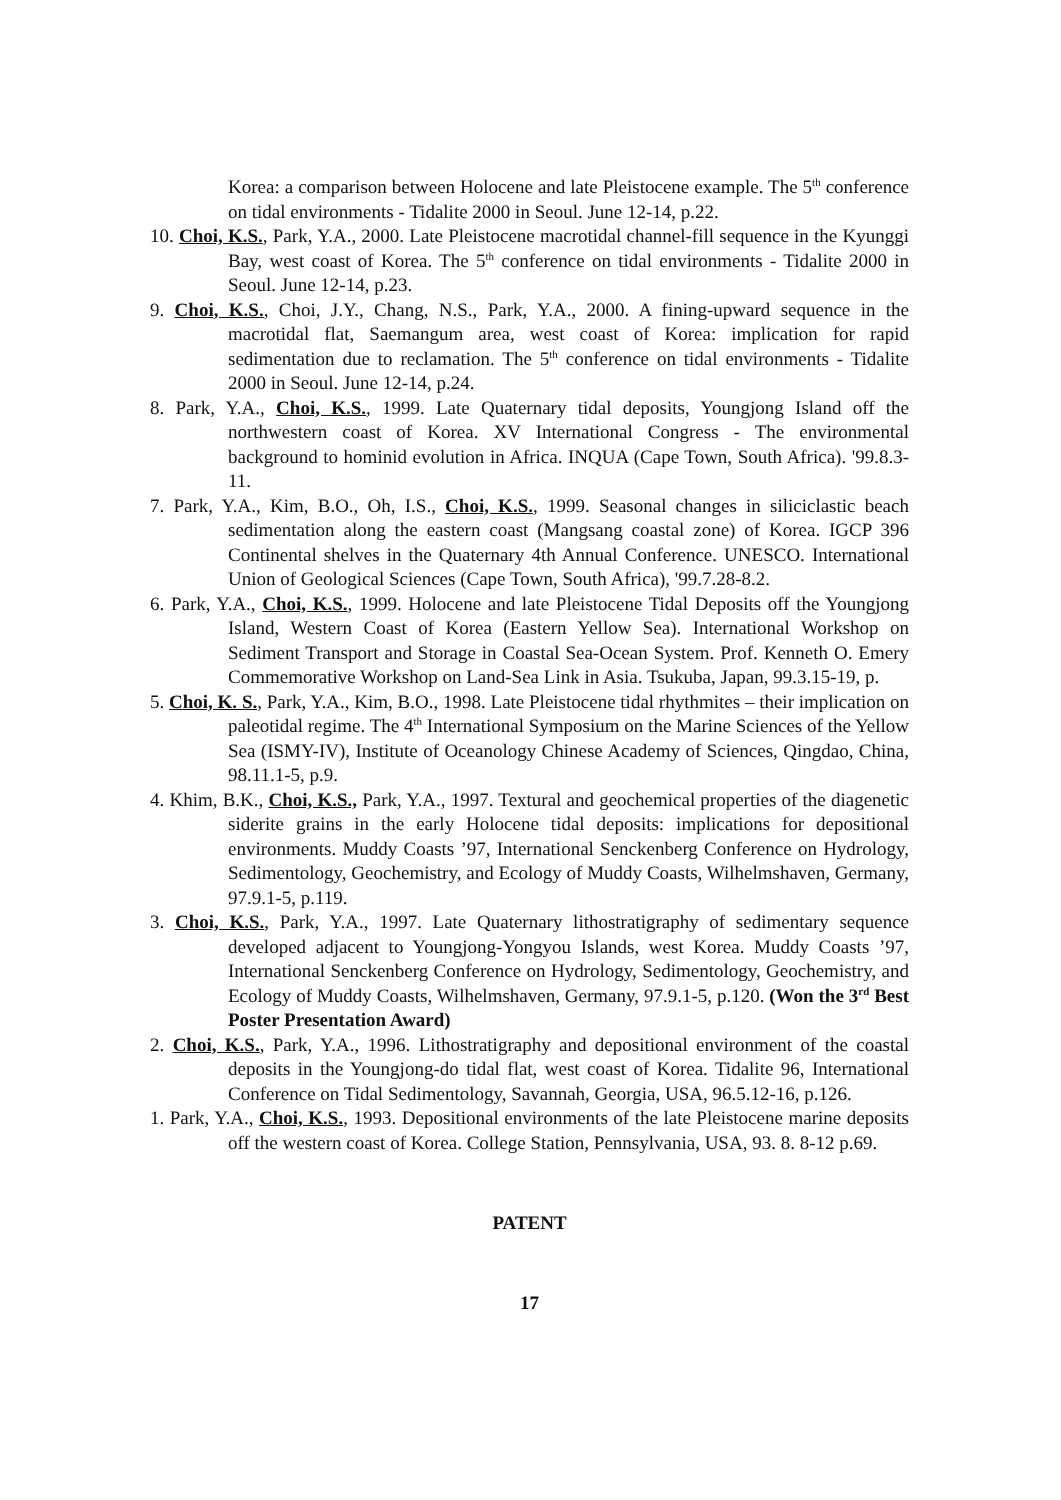Korea: a comparison between Holocene and late Pleistocene example. The 5<sup>th</sup> conference on tidal environments - Tidalite 2000 in Seoul. June 12-14, p.22.
10. Choi, K.S., Park, Y.A., 2000. Late Pleistocene macrotidal channel-fill sequence in the Kyunggi Bay, west coast of Korea. The 5<sup>th</sup> conference on tidal environments - Tidalite 2000 in Seoul. June 12-14, p.23.
9. Choi, K.S., Choi, J.Y., Chang, N.S., Park, Y.A., 2000. A fining-upward sequence in the macrotidal flat, Saemangum area, west coast of Korea: implication for rapid sedimentation due to reclamation. The 5<sup>th</sup> conference on tidal environments - Tidalite 2000 in Seoul. June 12-14, p.24.
8. Park, Y.A., Choi, K.S., 1999. Late Quaternary tidal deposits, Youngjong Island off the northwestern coast of Korea. XV International Congress - The environmental background to hominid evolution in Africa. INQUA (Cape Town, South Africa). '99.8.3-11.
7. Park, Y.A., Kim, B.O., Oh, I.S., Choi, K.S., 1999. Seasonal changes in siliciclastic beach sedimentation along the eastern coast (Mangsang coastal zone) of Korea. IGCP 396 Continental shelves in the Quaternary 4th Annual Conference. UNESCO. International Union of Geological Sciences (Cape Town, South Africa), '99.7.28-8.2.
6. Park, Y.A., Choi, K.S., 1999. Holocene and late Pleistocene Tidal Deposits off the Youngjong Island, Western Coast of Korea (Eastern Yellow Sea). International Workshop on Sediment Transport and Storage in Coastal Sea-Ocean System. Prof. Kenneth O. Emery Commemorative Workshop on Land-Sea Link in Asia. Tsukuba, Japan, 99.3.15-19, p.
5. Choi, K. S., Park, Y.A., Kim, B.O., 1998. Late Pleistocene tidal rhythmites – their implication on paleotidal regime. The 4<sup>th</sup> International Symposium on the Marine Sciences of the Yellow Sea (ISMY-IV), Institute of Oceanology Chinese Academy of Sciences, Qingdao, China, 98.11.1-5, p.9.
4. Khim, B.K., Choi, K.S., Park, Y.A., 1997. Textural and geochemical properties of the diagenetic siderite grains in the early Holocene tidal deposits: implications for depositional environments. Muddy Coasts ’97, International Senckenberg Conference on Hydrology, Sedimentology, Geochemistry, and Ecology of Muddy Coasts, Wilhelmshaven, Germany, 97.9.1-5, p.119.
3. Choi, K.S., Park, Y.A., 1997. Late Quaternary lithostratigraphy of sedimentary sequence developed adjacent to Youngjong-Yongyou Islands, west Korea. Muddy Coasts ’97, International Senckenberg Conference on Hydrology, Sedimentology, Geochemistry, and Ecology of Muddy Coasts, Wilhelmshaven, Germany, 97.9.1-5, p.120. (Won the 3<sup>rd</sup> Best Poster Presentation Award)
2. Choi, K.S., Park, Y.A., 1996. Lithostratigraphy and depositional environment of the coastal deposits in the Youngjong-do tidal flat, west coast of Korea. Tidalite 96, International Conference on Tidal Sedimentology, Savannah, Georgia, USA, 96.5.12-16, p.126.
1. Park, Y.A., Choi, K.S., 1993. Depositional environments of the late Pleistocene marine deposits off the western coast of Korea. College Station, Pennsylvania, USA, 93. 8. 8-12 p.69.
PATENT
17